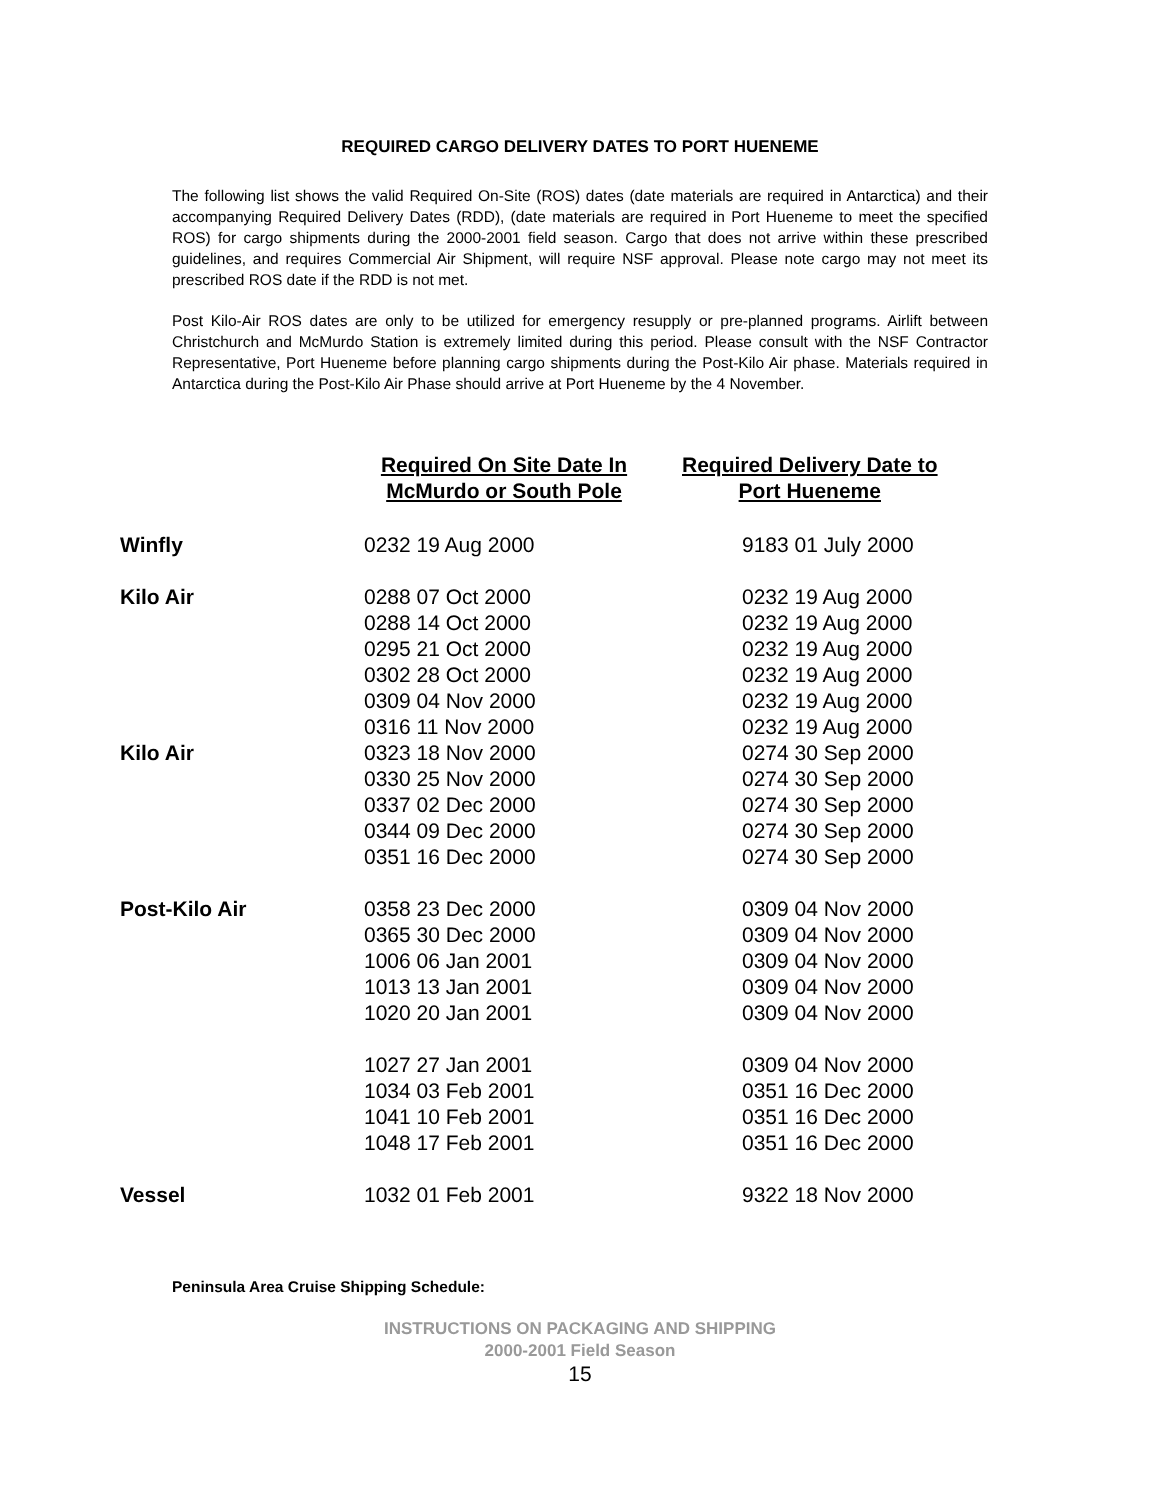REQUIRED CARGO DELIVERY DATES TO PORT HUENEME
The following list shows the valid Required On-Site (ROS) dates (date materials are required in Antarctica) and their accompanying Required Delivery Dates (RDD), (date materials are required in Port Hueneme to meet the specified ROS) for cargo shipments during the 2000-2001 field season. Cargo that does not arrive within these prescribed guidelines, and requires Commercial Air Shipment, will require NSF approval. Please note cargo may not meet its prescribed ROS date if the RDD is not met.
Post Kilo-Air ROS dates are only to be utilized for emergency resupply or pre-planned programs. Airlift between Christchurch and McMurdo Station is extremely limited during this period. Please consult with the NSF Contractor Representative, Port Hueneme before planning cargo shipments during the Post-Kilo Air phase. Materials required in Antarctica during the Post-Kilo Air Phase should arrive at Port Hueneme by the 4 November.
| | Required On Site Date In McMurdo or South Pole | Required Delivery Date to Port Hueneme |
| --- | --- | --- |
| Winfly | 0232 19 Aug 2000 | 9183 01 July 2000 |
| Kilo Air | 0288 07 Oct 2000 | 0232 19 Aug 2000 |
| | 0288 14 Oct 2000 | 0232 19 Aug 2000 |
| | 0295 21 Oct 2000 | 0232 19 Aug 2000 |
| | 0302 28 Oct 2000 | 0232 19 Aug 2000 |
| | 0309 04 Nov 2000 | 0232 19 Aug 2000 |
| | 0316 11 Nov 2000 | 0232 19 Aug 2000 |
| Kilo Air | 0323 18 Nov 2000 | 0274 30 Sep 2000 |
| | 0330 25 Nov 2000 | 0274 30 Sep 2000 |
| | 0337 02 Dec 2000 | 0274 30 Sep 2000 |
| | 0344 09 Dec 2000 | 0274 30 Sep 2000 |
| | 0351 16 Dec 2000 | 0274 30 Sep 2000 |
| Post-Kilo Air | 0358 23 Dec 2000 | 0309 04 Nov 2000 |
| | 0365 30 Dec 2000 | 0309 04 Nov 2000 |
| | 1006 06 Jan 2001 | 0309 04 Nov 2000 |
| | 1013 13 Jan 2001 | 0309 04 Nov 2000 |
| | 1020 20 Jan 2001 | 0309 04 Nov 2000 |
| | 1027 27 Jan 2001 | 0309 04 Nov 2000 |
| | 1034 03 Feb 2001 | 0351 16 Dec 2000 |
| | 1041 10 Feb 2001 | 0351 16 Dec 2000 |
| | 1048 17 Feb 2001 | 0351 16 Dec 2000 |
| Vessel | 1032 01 Feb 2001 | 9322 18 Nov 2000 |
Peninsula Area Cruise Shipping Schedule:
INSTRUCTIONS ON PACKAGING AND SHIPPING
2000-2001 Field Season
15